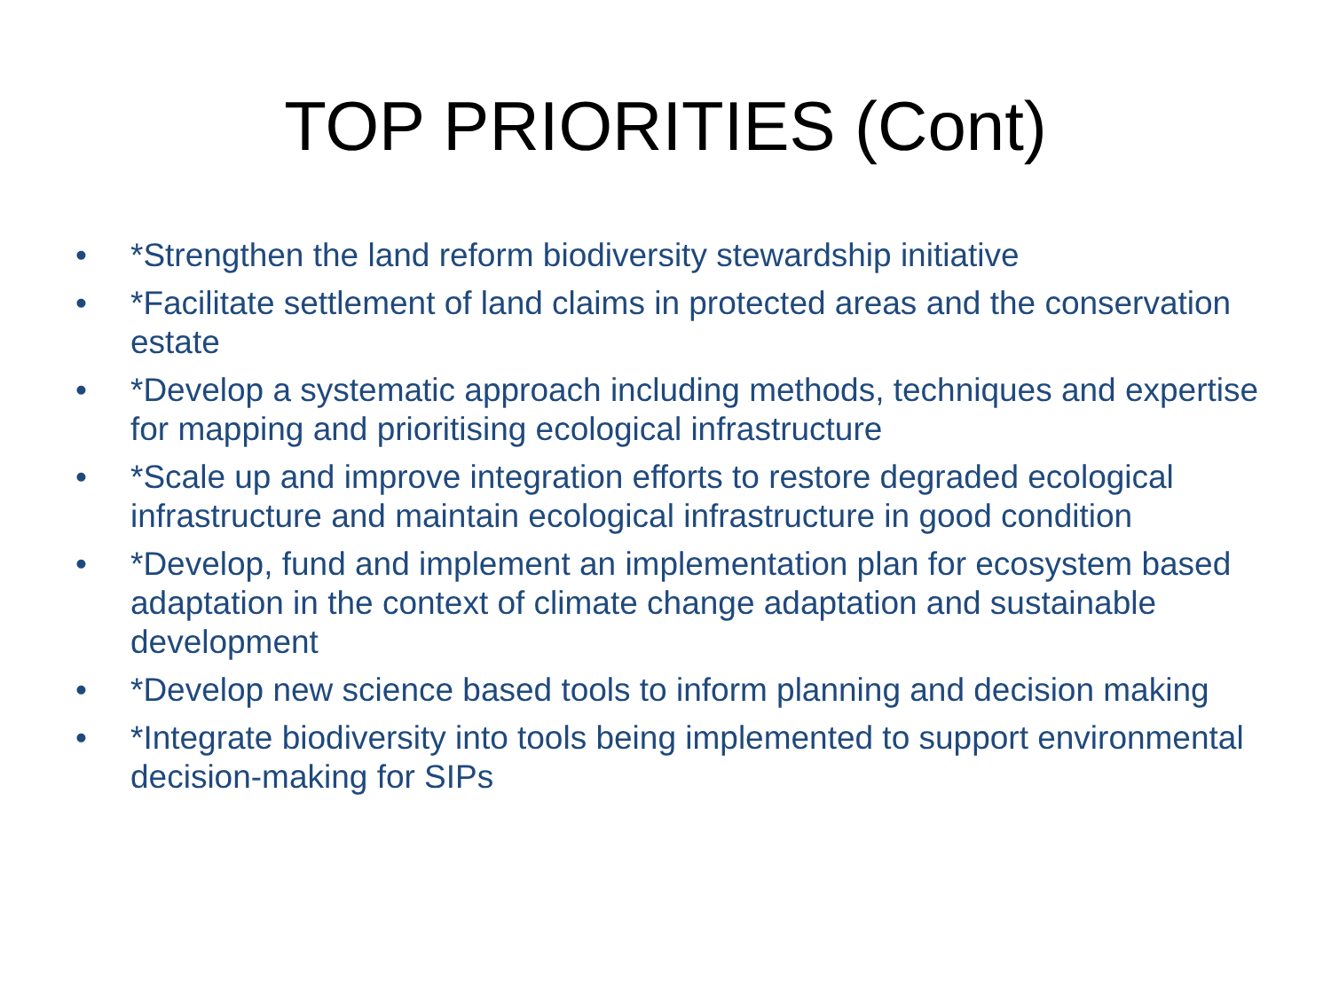TOP PRIORITIES (Cont)
• *Strengthen the land reform biodiversity stewardship initiative
• *Facilitate settlement of land claims in protected areas and the conservation estate
• *Develop a systematic approach including methods, techniques and expertise for mapping and prioritising ecological infrastructure
• *Scale up and improve integration efforts to restore degraded ecological infrastructure and maintain ecological infrastructure in good condition
• *Develop, fund and implement an implementation plan for ecosystem based adaptation in the context of climate change adaptation and sustainable development
• *Develop new science based tools to inform planning and decision making
• *Integrate biodiversity into tools being implemented to support environmental decision-making for SIPs